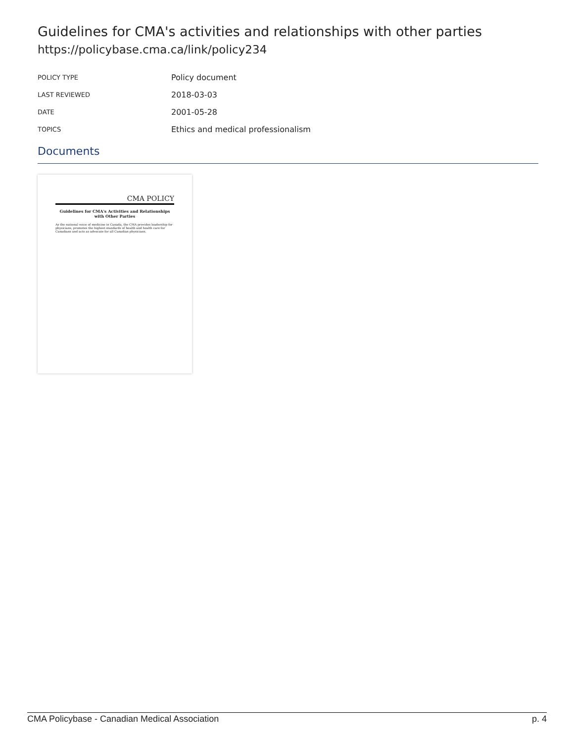Guidelines for CMA's activities and relationships with other parties
https://policybase.cma.ca/link/policy234
| POLICY TYPE | Policy document |
| LAST REVIEWED | 2018-03-03 |
| DATE | 2001-05-28 |
| TOPICS | Ethics and medical professionalism |
Documents
CMA POLICY
Guidelines for CMA's Activities and Relationships with Other Parties
As the national voice of medicine in Canada, the CMA provides leadership for physicians, promotes the highest standards of health and health care for Canadians and acts as advocate for all Canadian physicians.
CMA Policybase - Canadian Medical Association p. 4